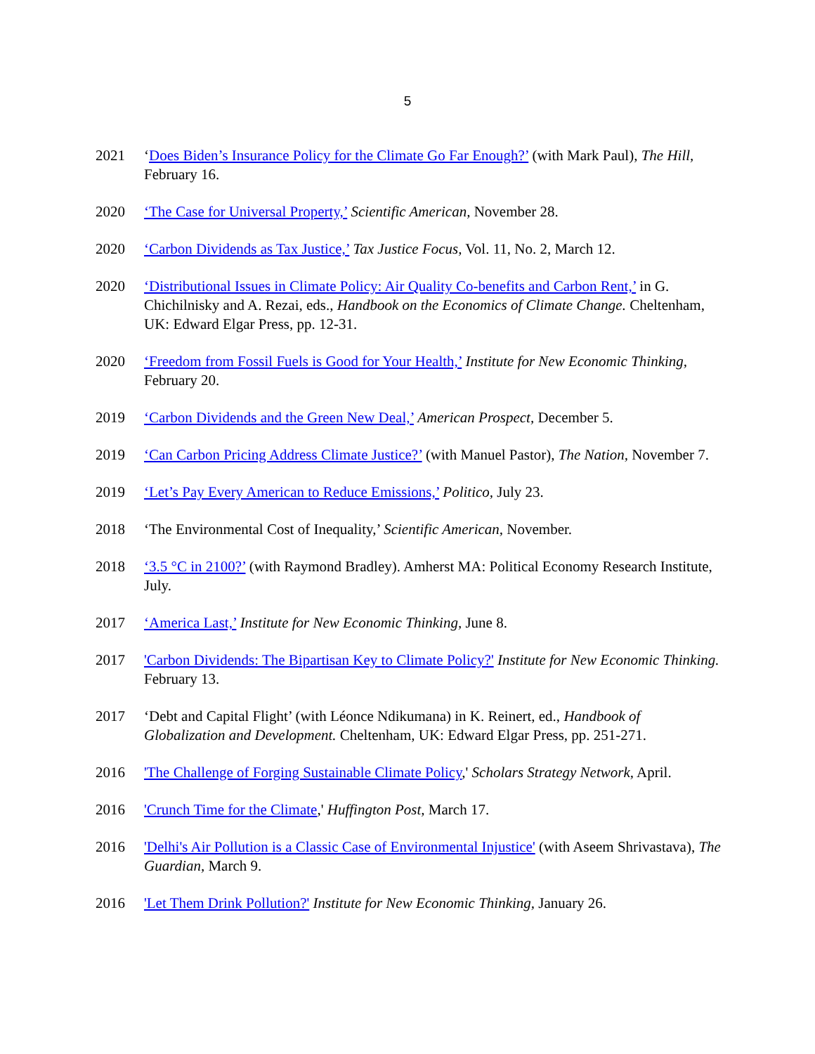5
2021 ‘Does Biden’s Insurance Policy for the Climate Go Far Enough?’ (with Mark Paul), The Hill, February 16.
2020 ‘The Case for Universal Property,’ Scientific American, November 28.
2020 ‘Carbon Dividends as Tax Justice,’ Tax Justice Focus, Vol. 11, No. 2, March 12.
2020 ‘Distributional Issues in Climate Policy: Air Quality Co-benefits and Carbon Rent,’ in G. Chichilnisky and A. Rezai, eds., Handbook on the Economics of Climate Change. Cheltenham, UK: Edward Elgar Press, pp. 12-31.
2020 ‘Freedom from Fossil Fuels is Good for Your Health,’ Institute for New Economic Thinking, February 20.
2019 ‘Carbon Dividends and the Green New Deal,’ American Prospect, December 5.
2019 ‘Can Carbon Pricing Address Climate Justice?’ (with Manuel Pastor), The Nation, November 7.
2019 ‘Let’s Pay Every American to Reduce Emissions,’ Politico, July 23.
2018 ‘The Environmental Cost of Inequality,’ Scientific American, November.
2018 ‘3.5 °C in 2100?’ (with Raymond Bradley). Amherst MA: Political Economy Research Institute, July.
2017 ‘America Last,’ Institute for New Economic Thinking, June 8.
2017 'Carbon Dividends: The Bipartisan Key to Climate Policy?' Institute for New Economic Thinking. February 13.
2017 ‘Debt and Capital Flight’ (with Léonce Ndikumana) in K. Reinert, ed., Handbook of Globalization and Development. Cheltenham, UK: Edward Elgar Press, pp. 251-271.
2016 'The Challenge of Forging Sustainable Climate Policy,' Scholars Strategy Network, April.
2016 'Crunch Time for the Climate,' Huffington Post, March 17.
2016 'Delhi's Air Pollution is a Classic Case of Environmental Injustice' (with Aseem Shrivastava), The Guardian, March 9.
2016 'Let Them Drink Pollution?' Institute for New Economic Thinking, January 26.